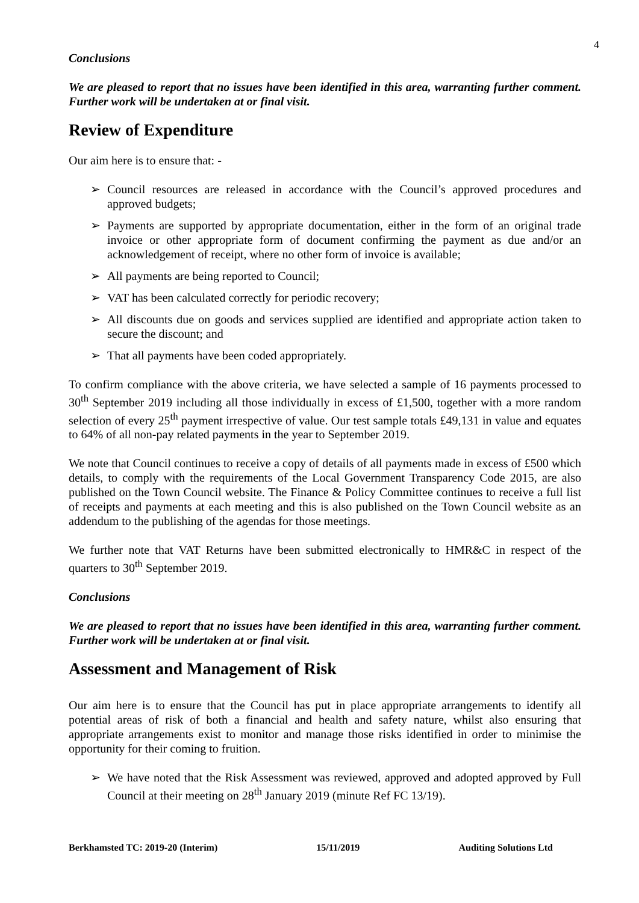4
Conclusions
We are pleased to report that no issues have been identified in this area, warranting further comment. Further work will be undertaken at or final visit.
Review of Expenditure
Our aim here is to ensure that: -
➢ Council resources are released in accordance with the Council’s approved procedures and approved budgets;
➢ Payments are supported by appropriate documentation, either in the form of an original trade invoice or other appropriate form of document confirming the payment as due and/or an acknowledgement of receipt, where no other form of invoice is available;
➢ All payments are being reported to Council;
➢ VAT has been calculated correctly for periodic recovery;
➢ All discounts due on goods and services supplied are identified and appropriate action taken to secure the discount; and
➢ That all payments have been coded appropriately.
To confirm compliance with the above criteria, we have selected a sample of 16 payments processed to 30<sup>th</sup> September 2019 including all those individually in excess of £1,500, together with a more random selection of every 25<sup>th</sup> payment irrespective of value. Our test sample totals £49,131 in value and equates to 64% of all non-pay related payments in the year to September 2019.
We note that Council continues to receive a copy of details of all payments made in excess of £500 which details, to comply with the requirements of the Local Government Transparency Code 2015, are also published on the Town Council website. The Finance & Policy Committee continues to receive a full list of receipts and payments at each meeting and this is also published on the Town Council website as an addendum to the publishing of the agendas for those meetings.
We further note that VAT Returns have been submitted electronically to HMR&C in respect of the quarters to 30<sup>th</sup> September 2019.
Conclusions
We are pleased to report that no issues have been identified in this area, warranting further comment. Further work will be undertaken at or final visit.
Assessment and Management of Risk
Our aim here is to ensure that the Council has put in place appropriate arrangements to identify all potential areas of risk of both a financial and health and safety nature, whilst also ensuring that appropriate arrangements exist to monitor and manage those risks identified in order to minimise the opportunity for their coming to fruition.
➢ We have noted that the Risk Assessment was reviewed, approved and adopted approved by Full Council at their meeting on 28<sup>th</sup> January 2019 (minute Ref FC 13/19).
Berkhamsted TC: 2019-20 (Interim) 15/11/2019 Auditing Solutions Ltd